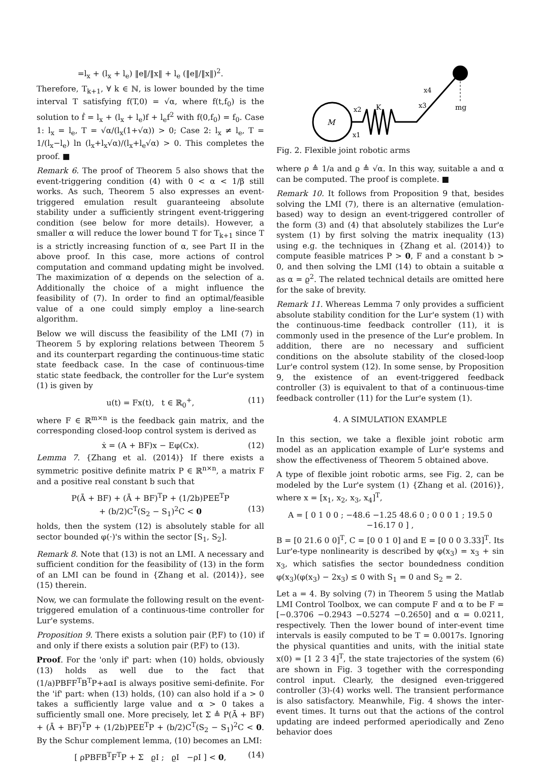=l<sub>x</sub> + (l<sub>x</sub> + l<sub>e</sub>) ‖e‖/‖x‖ + l<sub>e</sub> (‖e‖/‖x‖)<sup>2</sup>.
Therefore, T<sub>k+1</sub>, ∀ k ∈ ℕ, is lower bounded by the time interval T satisfying f(T,0) = √α, where f(t,f<sub>0</sub>) is the solution to ḟ = l<sub>x</sub> + (l<sub>x</sub> + l<sub>e</sub>)f + l<sub>e</sub>f<sup>2</sup> with f(0,f<sub>0</sub>) = f<sub>0</sub>. Case 1: l<sub>x</sub> = l<sub>e</sub>, T = √α/(l<sub>x</sub>(1+√α)) > 0; Case 2: l<sub>x</sub> ≠ l<sub>e</sub>, T = 1/(l<sub>x</sub>−l<sub>e</sub>) ln (l<sub>x</sub>+l<sub>x</sub>√α)/(l<sub>x</sub>+l<sub>e</sub>√α) > 0. This completes the proof. ■
Remark 6. The proof of Theorem 5 also shows that the event-triggering condition (4) with 0 < α < 1/β still works. As such, Theorem 5 also expresses an event-triggered emulation result guaranteeing absolute stability under a sufficiently stringent event-triggering condition (see below for more details). However, a smaller α will reduce the lower bound T for T<sub>k+1</sub> since T is a strictly increasing function of α, see Part II in the above proof. In this case, more actions of control computation and command updating might be involved. The maximization of α depends on the selection of a. Additionally the choice of a might influence the feasibility of (7). In order to find an optimal/feasible value of a one could simply employ a line-search algorithm.
Below we will discuss the feasibility of the LMI (7) in Theorem 5 by exploring relations between Theorem 5 and its counterpart regarding the continuous-time static state feedback case. In the case of continuous-time static state feedback, the controller for the Lur'e system (1) is given by
u(t) = Fx(t), t ∈ ℝ<sub>0</sub><sup>+</sup>, (11)
where F ∈ ℝ<sup>m×n</sup> is the feedback gain matrix, and the corresponding closed-loop control system is derived as
ẋ = (A + BF)x − Eφ(Cx). (12)
Lemma 7. {Zhang et al. (2014)} If there exists a symmetric positive definite matrix P ∈ ℝ<sup>n×n</sup>, a matrix F and a positive real constant b such that
P(Ā + BF) + (Ā + BF)<sup>T</sup>P + (1/2b)PEE<sup>T</sup>P
+ (b/2)C<sup>T</sup>(S<sub>2</sub> − S<sub>1</sub>)<sup>2</sup>C < 0 (13)
holds, then the system (12) is absolutely stable for all sector bounded φ(·)'s within the sector [S<sub>1</sub>, S<sub>2</sub>].
Remark 8. Note that (13) is not an LMI. A necessary and sufficient condition for the feasibility of (13) in the form of an LMI can be found in {Zhang et al. (2014)}, see (15) therein.
Now, we can formulate the following result on the event-triggered emulation of a continuous-time controller for Lur'e systems.
Proposition 9. There exists a solution pair (P,F) to (10) if and only if there exists a solution pair (P,F) to (13).
Proof. For the 'only if' part: when (10) holds, obviously (13) holds as well due to the fact that (1/a)PBFF<sup>T</sup>B<sup>T</sup>P+aαI is always positive semi-definite. For the 'if' part: when (13) holds, (10) can also hold if a > 0 takes a sufficiently large value and α > 0 takes a sufficiently small one. More precisely, let Σ ≜ P(Ā + BF) + (Ā + BF)<sup>T</sup>P + (1/2b)PEE<sup>T</sup>P + (b/2)C<sup>T</sup>(S<sub>2</sub> − S<sub>1</sub>)<sup>2</sup>C < 0. By the Schur complement lemma, (10) becomes an LMI:
[ ρPBFB<sup>T</sup>F<sup>T</sup>P + Σ ϱI ; ϱI −ρI ] < 0, (14)
M
x2
K
x1
x4
x3
mg
Fig. 2. Flexible joint robotic arms
where ρ ≜ 1/a and ϱ ≜ √α. In this way, suitable a and α can be computed. The proof is complete. ■
Remark 10. It follows from Proposition 9 that, besides solving the LMI (7), there is an alternative (emulation-based) way to design an event-triggered controller of the form (3) and (4) that absolutely stabilizes the Lur'e system (1) by first solving the matrix inequality (13) using e.g. the techniques in {Zhang et al. (2014)} to compute feasible matrices P > 0, F and a constant b > 0, and then solving the LMI (14) to obtain a suitable α as α = ϱ<sup>2</sup>. The related technical details are omitted here for the sake of brevity.
Remark 11. Whereas Lemma 7 only provides a sufficient absolute stability condition for the Lur'e system (1) with the continuous-time feedback controller (11), it is commonly used in the presence of the Lur'e problem. In addition, there are no necessary and sufficient conditions on the absolute stability of the closed-loop Lur'e control system (12). In some sense, by Proposition 9, the existence of an event-triggered feedback controller (3) is equivalent to that of a continuous-time feedback controller (11) for the Lur'e system (1).
4. A SIMULATION EXAMPLE
In this section, we take a flexible joint robotic arm model as an application example of Lur'e systems and show the effectiveness of Theorem 5 obtained above.
A type of flexible joint robotic arms, see Fig. 2, can be modeled by the Lur'e system (1) {Zhang et al. (2016)}, where x = [x<sub>1</sub>, x<sub>2</sub>, x<sub>3</sub>, x<sub>4</sub>]<sup>T</sup>,
A = [ 0 1 0 0 ; −48.6 −1.25 48.6 0 ; 0 0 0 1 ; 19.5 0 −16.17 0 ] ,
B = [0 21.6 0 0]<sup>T</sup>, C = [0 0 1 0] and E = [0 0 0 3.33]<sup>T</sup>. Its Lur'e-type nonlinearity is described by φ(x<sub>3</sub>) = x<sub>3</sub> + sin x<sub>3</sub>, which satisfies the sector boundedness condition φ(x<sub>3</sub>)(φ(x<sub>3</sub>) − 2x<sub>3</sub>) ≤ 0 with S<sub>1</sub> = 0 and S<sub>2</sub> = 2.
Let a = 4. By solving (7) in Theorem 5 using the Matlab LMI Control Toolbox, we can compute F and α to be F = [−0.3706 −0.2943 −0.5274 −0.2650] and α = 0.0211, respectively. Then the lower bound of inter-event time intervals is easily computed to be T = 0.0017s. Ignoring the physical quantities and units, with the initial state x(0) = [1 2 3 4]<sup>T</sup>, the state trajectories of the system (6) are shown in Fig. 3 together with the corresponding control input. Clearly, the designed even-triggered controller (3)-(4) works well. The transient performance is also satisfactory. Meanwhile, Fig. 4 shows the inter-event times. It turns out that the actions of the control updating are indeed performed aperiodically and Zeno behavior does